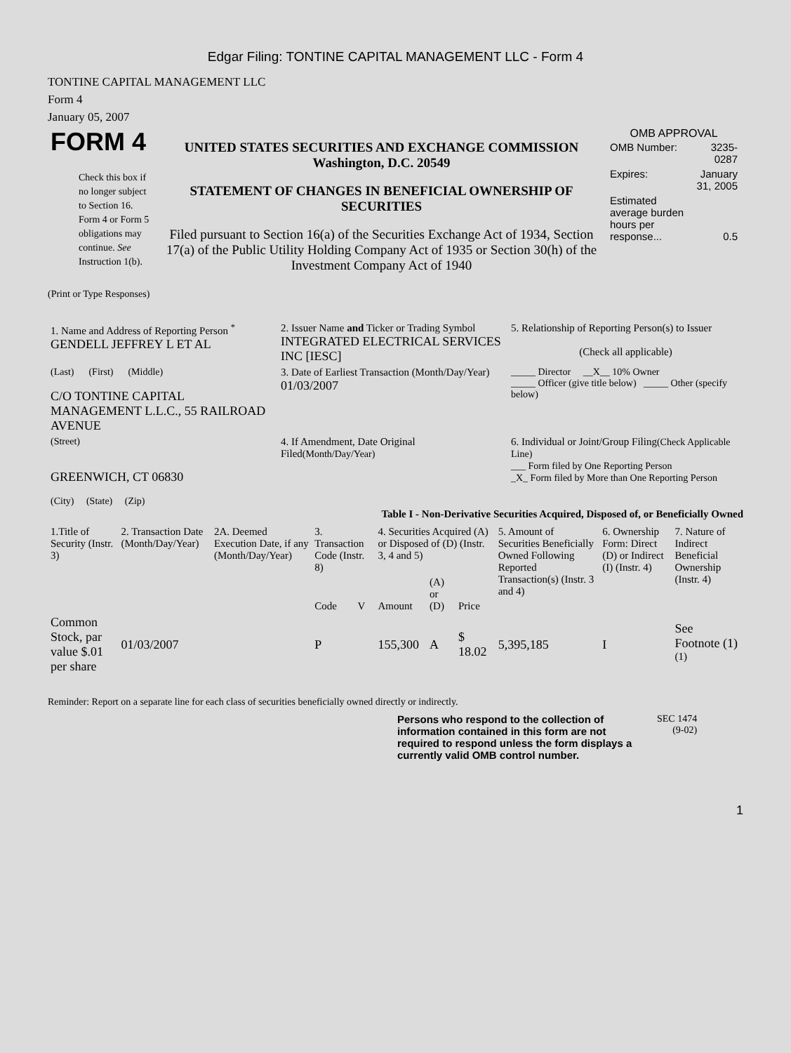Edgar Filing: TONTINE CAPITAL MANAGEMENT LLC - Form 4
TONTINE CAPITAL MANAGEMENT LLC
Form 4
January 05, 2007
| FORM 4 Check this box if no longer subject to Section 16. Form 4 or Form 5 obligations may continue. See Instruction 1(b). | UNITED STATES SECURITIES AND EXCHANGE COMMISSION Washington, D.C. 20549 STATEMENT OF CHANGES IN BENEFICIAL OWNERSHIP OF SECURITIES Filed pursuant to Section 16(a) of the Securities Exchange Act of 1934, Section 17(a) of the Public Utility Holding Company Act of 1935 or Section 30(h) of the Investment Company Act of 1940 | OMB APPROVAL / OMB Number: / 3235-0287 / / Expires: / January 31, 2005 / / Estimated average burden hours per response... / 0.5 / |
(Print or Type Responses)
| 1. Name and Address of Reporting Person <sup>*</sup> GENDELL JEFFREY L ET AL | 2. Issuer Name and Ticker or Trading Symbol INTEGRATED ELECTRICAL SERVICES INC [IESC] | 5. Relationship of Reporting Person(s) to Issuer (Check all applicable) |
| (Last) (First) (Middle) C/O TONTINE CAPITAL MANAGEMENT L.L.C., 55 RAILROAD AVENUE | 3. Date of Earliest Transaction (Month/Day/Year) 01/03/2007 | _____ Director __X__ 10% Owner _____ Officer (give title below) _____ Other (specify below) |
| (Street) GREENWICH, CT 06830 (City) (State) (Zip) | 4. If Amendment, Date Original Filed (Month/Day/Year) | 6. Individual or Joint/Group Filing (Check Applicable Line) ___ Form filed by One Reporting Person _X_ Form filed by More than One Reporting Person |
Table I - Non-Derivative Securities Acquired, Disposed of, or Beneficially Owned
| 1.Title of Security (Instr. 3) | 2. Transaction Date (Month/Day/Year) | 2A. Deemed Execution Date, if any (Month/Day/Year) | 3. Transaction Code (Instr. 8) | | 4. Securities Acquired (A) or Disposed of (D) (Instr. 3, 4 and 5) | | | 5. Amount of Securities Beneficially Owned Following Reported Transaction(s) (Instr. 3 and 4) | 6. Ownership Form: Direct (D) or Indirect (I) (Instr. 4) | 7. Nature of Indirect Beneficial Ownership (Instr. 4) |
| --- | --- | --- | --- | --- | --- | --- | --- | --- | --- | --- |
| | | | Code | V | Amount | (A) or (D) | Price | | | |
| Common Stock, par value $.01 per share | 01/03/2007 | | P | | 155,300 | A | $ 18.02 | 5,395,185 | I | See Footnote (1) <sup>(1)</sup> |
Reminder: Report on a separate line for each class of securities beneficially owned directly or indirectly.
Persons who respond to the collection of information contained in this form are not required to respond unless the form displays a currently valid OMB control number.
SEC 1474
(9-02)
1